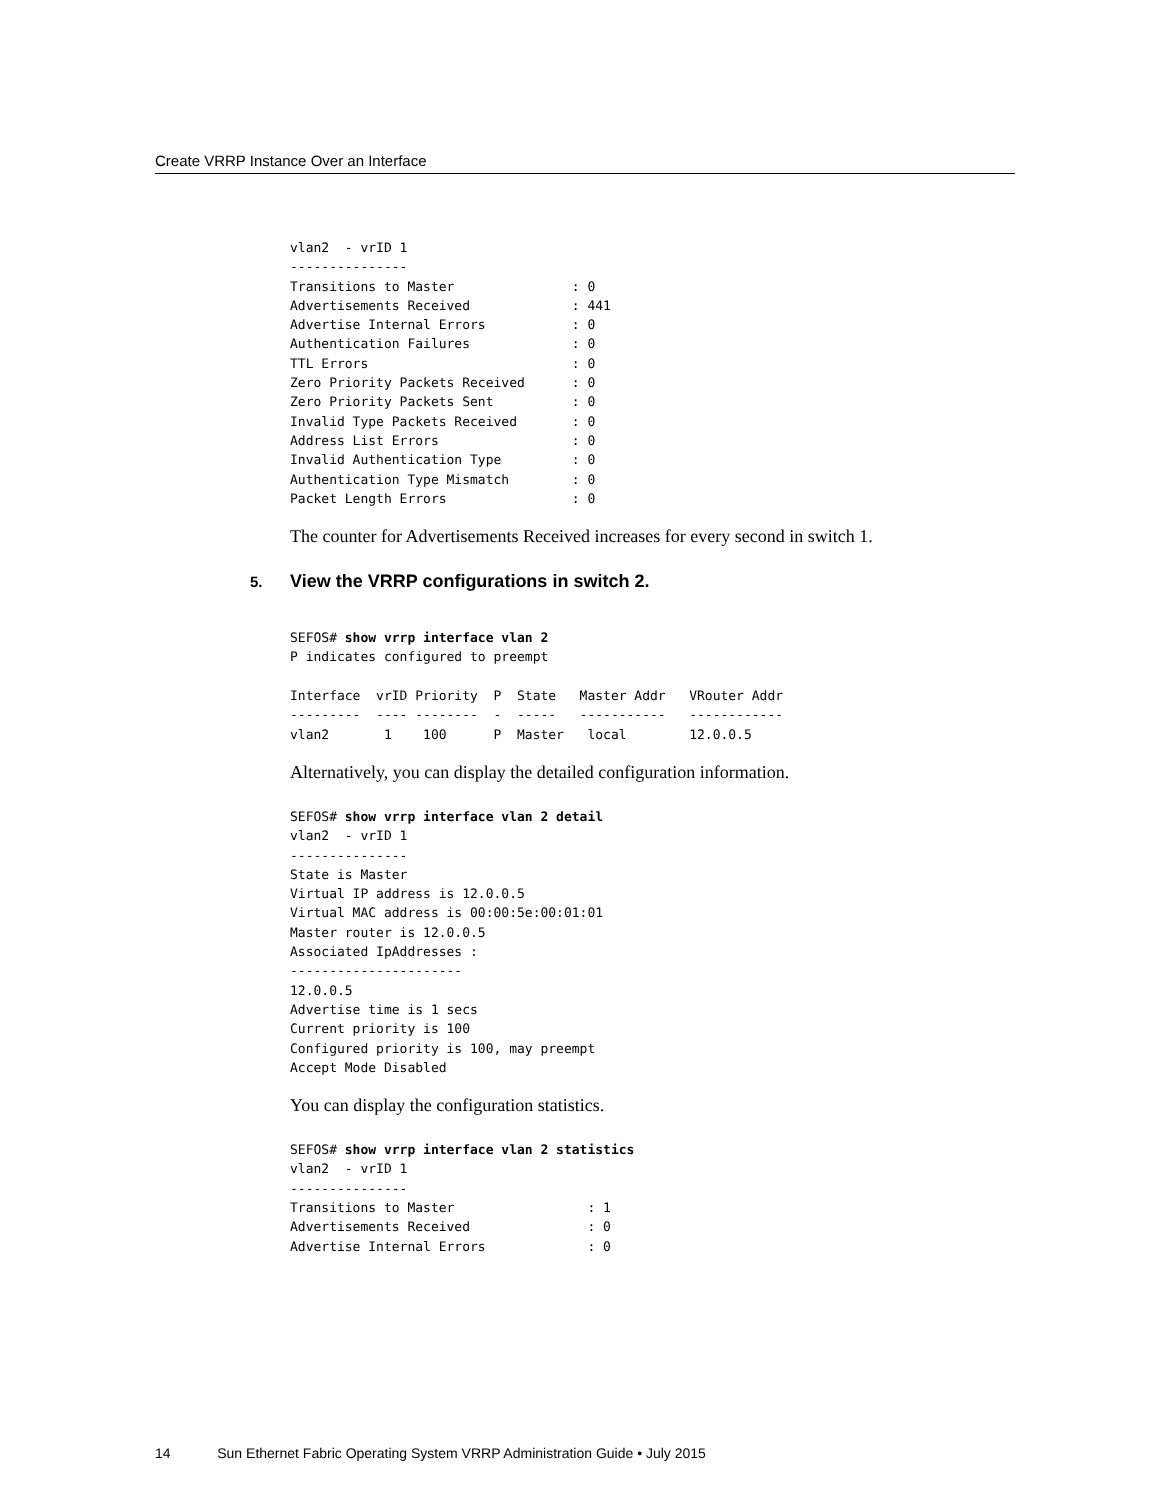Create VRRP Instance Over an Interface
vlan2  - vrID 1
---------------
Transitions to Master               : 0
Advertisements Received             : 441
Advertise Internal Errors           : 0
Authentication Failures             : 0
TTL Errors                          : 0
Zero Priority Packets Received      : 0
Zero Priority Packets Sent          : 0
Invalid Type Packets Received       : 0
Address List Errors                 : 0
Invalid Authentication Type         : 0
Authentication Type Mismatch        : 0
Packet Length Errors                : 0
The counter for Advertisements Received increases for every second in switch 1.
5. View the VRRP configurations in switch 2.
SEFOS# show vrrp interface vlan 2
P indicates configured to preempt

Interface  vrID Priority  P  State   Master Addr   VRouter Addr
---------  ---- --------  -  -----   -----------   ------------
vlan2       1    100      P  Master   local        12.0.0.5
Alternatively, you can display the detailed configuration information.
SEFOS# show vrrp interface vlan 2 detail
vlan2  - vrID 1
---------------
State is Master
Virtual IP address is 12.0.0.5
Virtual MAC address is 00:00:5e:00:01:01
Master router is 12.0.0.5
Associated IpAddresses :
----------------------
12.0.0.5
Advertise time is 1 secs
Current priority is 100
Configured priority is 100, may preempt
Accept Mode Disabled
You can display the configuration statistics.
SEFOS# show vrrp interface vlan 2 statistics
vlan2  - vrID 1
---------------
Transitions to Master                 : 1
Advertisements Received               : 0
Advertise Internal Errors             : 0
14 Sun Ethernet Fabric Operating System VRRP Administration Guide • July 2015